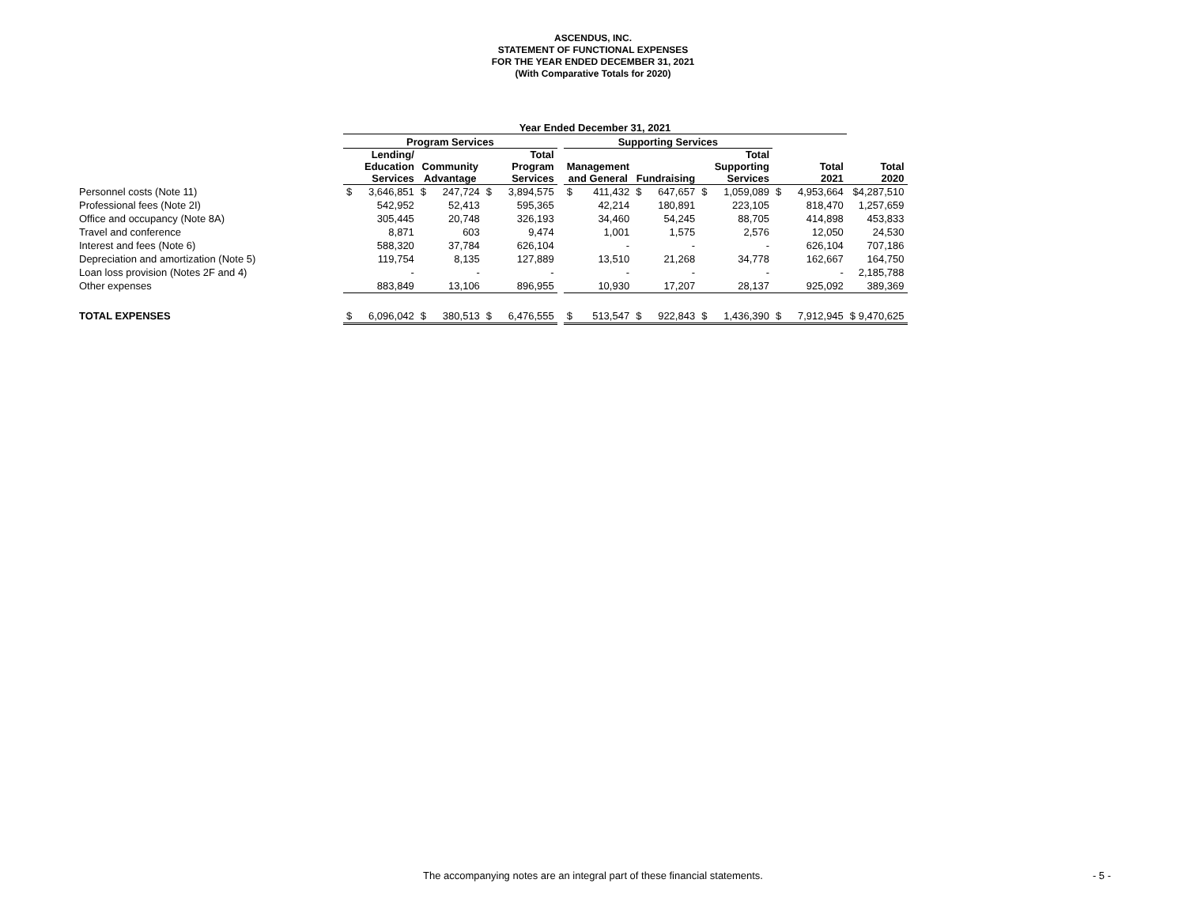ASCENDUS, INC.
STATEMENT OF FUNCTIONAL EXPENSES
FOR THE YEAR ENDED DECEMBER 31, 2021
(With Comparative Totals for 2020)
| | Year Ended December 31, 2021 | | | | | | | | | | | | | | | |
| --- | --- | --- | --- | --- | --- | --- | --- | --- | --- | --- | --- | --- | --- | --- | --- | --- |
| | Program Services | | | | | | | Supporting Services | | | | | | | | |
| | Lending/ Education Services | | Community Advantage | | Total Program Services | | | Management and General | | Fundraising | | Total Supporting Services | | Total 2021 | | Total 2020 |
| Personnel costs (Note 11) | $ | 3,646,851 | $ | 247,724 | $ | 3,894,575 | | $ | 411,432 | $ | 647,657 | $ | 1,059,089 | $ | 4,953,664 | $4,287,510 |
| Professional fees (Note 2I) | | 542,952 | | 52,413 | | 595,365 | | | 42,214 | | 180,891 | | 223,105 | | 818,470 | 1,257,659 |
| Office and occupancy (Note 8A) | | 305,445 | | 20,748 | | 326,193 | | | 34,460 | | 54,245 | | 88,705 | | 414,898 | 453,833 |
| Travel and conference | | 8,871 | | 603 | | 9,474 | | | 1,001 | | 1,575 | | 2,576 | | 12,050 | 24,530 |
| Interest and fees (Note 6) | | 588,320 | | 37,784 | | 626,104 | | | - | | - | | - | | 626,104 | 707,186 |
| Depreciation and amortization (Note 5) | | 119,754 | | 8,135 | | 127,889 | | | 13,510 | | 21,268 | | 34,778 | | 162,667 | 164,750 |
| Loan loss provision (Notes 2F and 4) | | - | | - | | - | | | - | | - | | - | | - | 2,185,788 |
| Other expenses | | 883,849 | | 13,106 | | 896,955 | | | 10,930 | | 17,207 | | 28,137 | | 925,092 | 389,369 |
| TOTAL EXPENSES | $ | 6,096,042 | $ | 380,513 | $ | 6,476,555 | | $ | 513,547 | $ | 922,843 | $ | 1,436,390 | $ | 7,912,945 | $ 9,470,625 |
The accompanying notes are an integral part of these financial statements. - 5 -